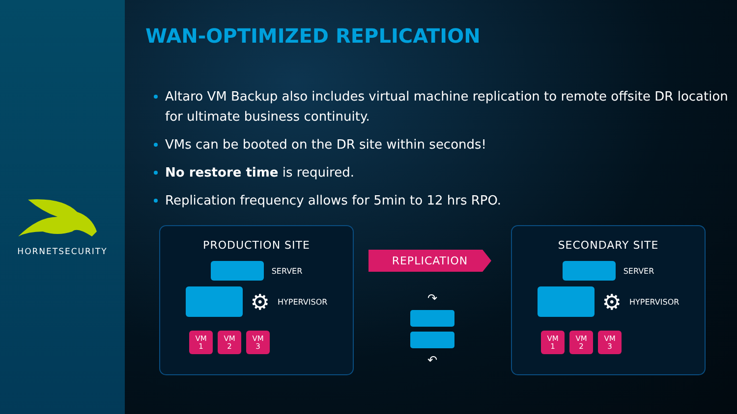HORNETSECURITY
WAN-OPTIMIZED REPLICATION
Altaro VM Backup also includes virtual machine replication to remote offsite DR location for ultimate business continuity.
VMs can be booted on the DR site within seconds!
No restore time is required.
Replication frequency allows for 5min to 12 hrs RPO.
PRODUCTION SITE
SERVER
⚙ HYPERVISOR
VM
1
VM
2
VM
3
REPLICATION
↷
↶
SECONDARY SITE
SERVER
⚙ HYPERVISOR
VM
1
VM
2
VM
3